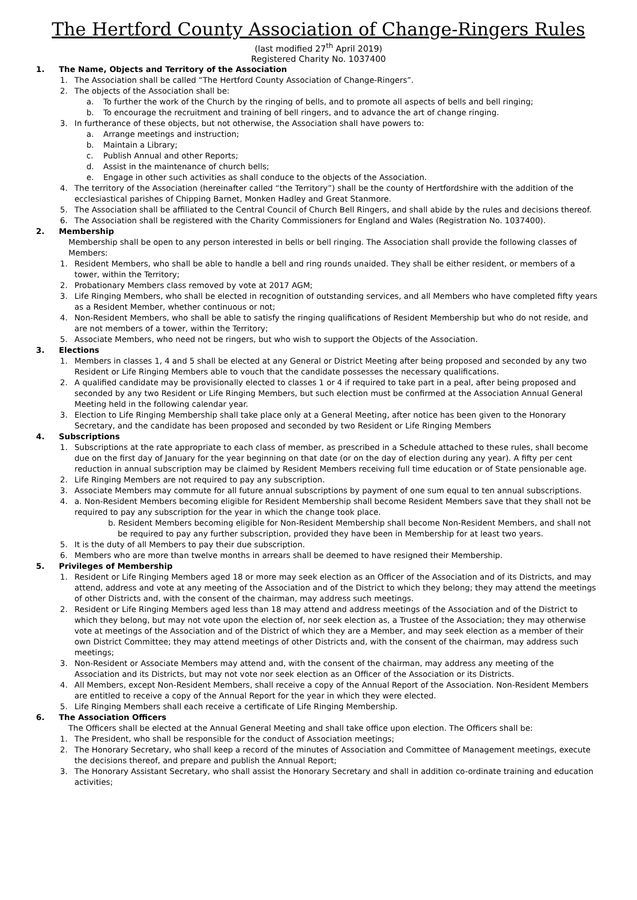The Hertford County Association of Change-Ringers Rules
(last modified 27<sup>th</sup> April 2019)
Registered Charity No. 1037400
1. The Name, Objects and Territory of the Association
1. The Association shall be called “The Hertford County Association of Change-Ringers”.
2. The objects of the Association shall be:
a. To further the work of the Church by the ringing of bells, and to promote all aspects of bells and bell ringing;
b. To encourage the recruitment and training of bell ringers, and to advance the art of change ringing.
3. In furtherance of these objects, but not otherwise, the Association shall have powers to:
a. Arrange meetings and instruction;
b. Maintain a Library;
c. Publish Annual and other Reports;
d. Assist in the maintenance of church bells;
e. Engage in other such activities as shall conduce to the objects of the Association.
4. The territory of the Association (hereinafter called “the Territory”) shall be the county of Hertfordshire with the addition of the ecclesiastical parishes of Chipping Barnet, Monken Hadley and Great Stanmore.
5. The Association shall be affiliated to the Central Council of Church Bell Ringers, and shall abide by the rules and decisions thereof.
6. The Association shall be registered with the Charity Commissioners for England and Wales (Registration No. 1037400).
2. Membership
Membership shall be open to any person interested in bells or bell ringing. The Association shall provide the following classes of Members:
1. Resident Members, who shall be able to handle a bell and ring rounds unaided. They shall be either resident, or members of a tower, within the Territory;
2. Probationary Members class removed by vote at 2017 AGM;
3. Life Ringing Members, who shall be elected in recognition of outstanding services, and all Members who have completed fifty years as a Resident Member, whether continuous or not;
4. Non-Resident Members, who shall be able to satisfy the ringing qualifications of Resident Membership but who do not reside, and are not members of a tower, within the Territory;
5. Associate Members, who need not be ringers, but who wish to support the Objects of the Association.
3. Elections
1. Members in classes 1, 4 and 5 shall be elected at any General or District Meeting after being proposed and seconded by any two Resident or Life Ringing Members able to vouch that the candidate possesses the necessary qualifications.
2. A qualified candidate may be provisionally elected to classes 1 or 4 if required to take part in a peal, after being proposed and seconded by any two Resident or Life Ringing Members, but such election must be confirmed at the Association Annual General Meeting held in the following calendar year.
3. Election to Life Ringing Membership shall take place only at a General Meeting, after notice has been given to the Honorary Secretary, and the candidate has been proposed and seconded by two Resident or Life Ringing Members
4. Subscriptions
1. Subscriptions at the rate appropriate to each class of member, as prescribed in a Schedule attached to these rules, shall become due on the first day of January for the year beginning on that date (or on the day of election during any year). A fifty per cent reduction in annual subscription may be claimed by Resident Members receiving full time education or of State pensionable age.
2. Life Ringing Members are not required to pay any subscription.
3. Associate Members may commute for all future annual subscriptions by payment of one sum equal to ten annual subscriptions.
4. a. Non-Resident Members becoming eligible for Resident Membership shall become Resident Members save that they shall not be required to pay any subscription for the year in which the change took place.
b. Resident Members becoming eligible for Non-Resident Membership shall become Non-Resident Members, and shall not be required to pay any further subscription, provided they have been in Membership for at least two years.
5. It is the duty of all Members to pay their due subscription.
6. Members who are more than twelve months in arrears shall be deemed to have resigned their Membership.
5. Privileges of Membership
1. Resident or Life Ringing Members aged 18 or more may seek election as an Officer of the Association and of its Districts, and may attend, address and vote at any meeting of the Association and of the District to which they belong; they may attend the meetings of other Districts and, with the consent of the chairman, may address such meetings.
2. Resident or Life Ringing Members aged less than 18 may attend and address meetings of the Association and of the District to which they belong, but may not vote upon the election of, nor seek election as, a Trustee of the Association; they may otherwise vote at meetings of the Association and of the District of which they are a Member, and may seek election as a member of their own District Committee; they may attend meetings of other Districts and, with the consent of the chairman, may address such meetings;
3. Non-Resident or Associate Members may attend and, with the consent of the chairman, may address any meeting of the Association and its Districts, but may not vote nor seek election as an Officer of the Association or its Districts.
4. All Members, except Non-Resident Members, shall receive a copy of the Annual Report of the Association. Non-Resident Members are entitled to receive a copy of the Annual Report for the year in which they were elected.
5. Life Ringing Members shall each receive a certificate of Life Ringing Membership.
6. The Association Officers
The Officers shall be elected at the Annual General Meeting and shall take office upon election. The Officers shall be:
1. The President, who shall be responsible for the conduct of Association meetings;
2. The Honorary Secretary, who shall keep a record of the minutes of Association and Committee of Management meetings, execute the decisions thereof, and prepare and publish the Annual Report;
3. The Honorary Assistant Secretary, who shall assist the Honorary Secretary and shall in addition co-ordinate training and education activities;